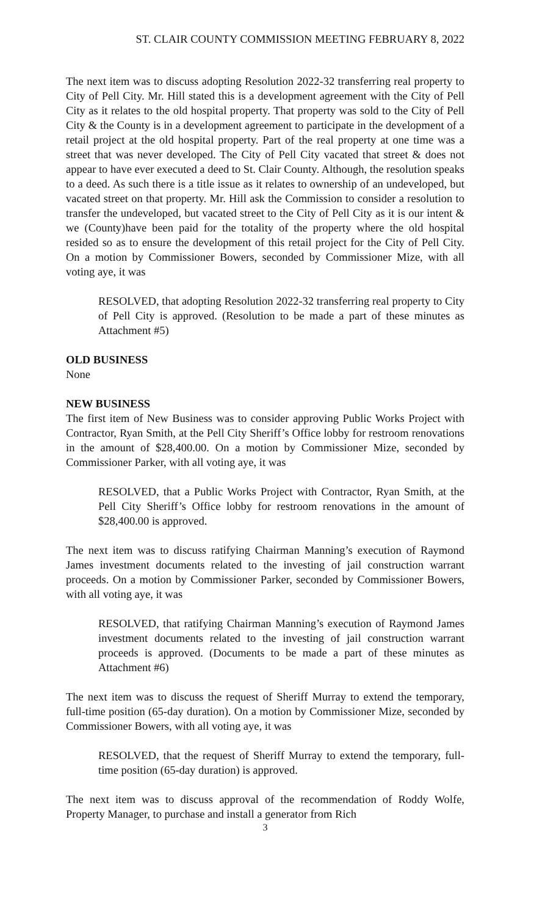ST. CLAIR COUNTY COMMISSION MEETING FEBRUARY 8, 2022
The next item was to discuss adopting Resolution 2022-32 transferring real property to City of Pell City. Mr. Hill stated this is a development agreement with the City of Pell City as it relates to the old hospital property. That property was sold to the City of Pell City & the County is in a development agreement to participate in the development of a retail project at the old hospital property. Part of the real property at one time was a street that was never developed. The City of Pell City vacated that street & does not appear to have ever executed a deed to St. Clair County. Although, the resolution speaks to a deed. As such there is a title issue as it relates to ownership of an undeveloped, but vacated street on that property. Mr. Hill ask the Commission to consider a resolution to transfer the undeveloped, but vacated street to the City of Pell City as it is our intent & we (County)have been paid for the totality of the property where the old hospital resided so as to ensure the development of this retail project for the City of Pell City. On a motion by Commissioner Bowers, seconded by Commissioner Mize, with all voting aye, it was
RESOLVED, that adopting Resolution 2022-32 transferring real property to City of Pell City is approved. (Resolution to be made a part of these minutes as Attachment #5)
OLD BUSINESS
None
NEW BUSINESS
The first item of New Business was to consider approving Public Works Project with Contractor, Ryan Smith, at the Pell City Sheriff’s Office lobby for restroom renovations in the amount of $28,400.00. On a motion by Commissioner Mize, seconded by Commissioner Parker, with all voting aye, it was
RESOLVED, that a Public Works Project with Contractor, Ryan Smith, at the Pell City Sheriff’s Office lobby for restroom renovations in the amount of $28,400.00 is approved.
The next item was to discuss ratifying Chairman Manning’s execution of Raymond James investment documents related to the investing of jail construction warrant proceeds. On a motion by Commissioner Parker, seconded by Commissioner Bowers, with all voting aye, it was
RESOLVED, that ratifying Chairman Manning’s execution of Raymond James investment documents related to the investing of jail construction warrant proceeds is approved. (Documents to be made a part of these minutes as Attachment #6)
The next item was to discuss the request of Sheriff Murray to extend the temporary, full-time position (65-day duration). On a motion by Commissioner Mize, seconded by Commissioner Bowers, with all voting aye, it was
RESOLVED, that the request of Sheriff Murray to extend the temporary, full-time position (65-day duration) is approved.
The next item was to discuss approval of the recommendation of Roddy Wolfe, Property Manager, to purchase and install a generator from Rich
3